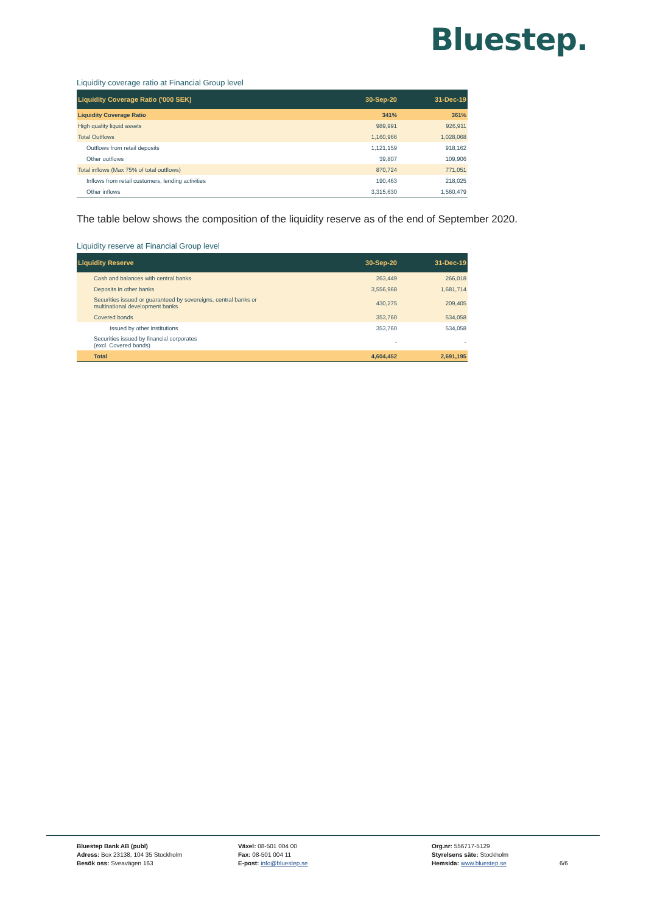Bluestep.
Liquidity coverage ratio at Financial Group level
| Liquidity Coverage Ratio ('000 SEK) | 30-Sep-20 | 31-Dec-19 |
| --- | --- | --- |
| Liquidity Coverage Ratio | 341% | 361% |
| High quality liquid assets | 989,991 | 926,911 |
| Total Outflows | 1,160,966 | 1,028,068 |
| Outflows from retail deposits | 1,121,159 | 918,162 |
| Other outflows | 39,807 | 109,906 |
| Total inflows (Max 75% of total outflows) | 870,724 | 771,051 |
| Inflows from retail customers, lending activities | 190,463 | 218,025 |
| Other inflows | 3,315,630 | 1,560,479 |
The table below shows the composition of the liquidity reserve as of the end of September 2020.
Liquidity reserve at Financial Group level
| Liquidity Reserve | 30-Sep-20 | 31-Dec-19 |
| --- | --- | --- |
| Cash and balances with central banks | 263,449 | 266,018 |
| Deposits in other banks | 3,556,968 | 1,681,714 |
| Securities issued or guaranteed by sovereigns, central banks or multinational development banks | 430,275 | 209,405 |
| Covered bonds | 353,760 | 534,058 |
| Issued by other institutions | 353,760 | 534,058 |
| Securities issued by financial corporates (excl. Covered bonds) | - | - |
| Total | 4,604,452 | 2,691,195 |
Bluestep Bank AB (publ)
Adress: Box 23138, 104 35 Stockholm
Besök oss: Sveavägen 163
Växel: 08-501 004 00
Fax: 08-501 004 11
E-post: info@bluestep.se
Org.nr: 556717-5129
Styrelsens säte: Stockholm
Hemsida: www.bluestep.se
6/6